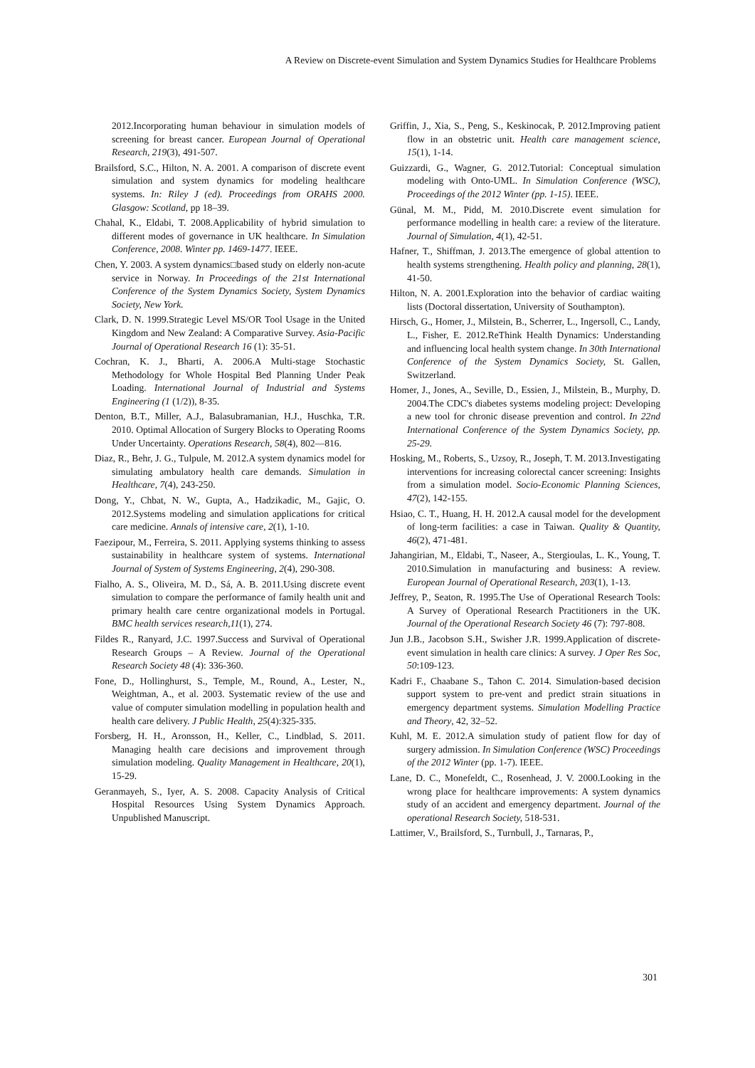A Review on Discrete-event Simulation and System Dynamics Studies for Healthcare Problems
2012.Incorporating human behaviour in simulation models of screening for breast cancer. European Journal of Operational Research, 219(3), 491-507.
Brailsford, S.C., Hilton, N. A. 2001. A comparison of discrete event simulation and system dynamics for modeling healthcare systems. In: Riley J (ed). Proceedings from ORAHS 2000. Glasgow: Scotland, pp 18–39.
Chahal, K., Eldabi, T. 2008.Applicability of hybrid simulation to different modes of governance in UK healthcare. In Simulation Conference, 2008. Winter pp. 1469-1477. IEEE.
Chen, Y. 2003. A system dynamics□based study on elderly non-acute service in Norway. In Proceedings of the 21st International Conference of the System Dynamics Society, System Dynamics Society, New York.
Clark, D. N. 1999.Strategic Level MS/OR Tool Usage in the United Kingdom and New Zealand: A Comparative Survey. Asia-Pacific Journal of Operational Research 16 (1): 35-51.
Cochran, K. J., Bharti, A. 2006.A Multi-stage Stochastic Methodology for Whole Hospital Bed Planning Under Peak Loading. International Journal of Industrial and Systems Engineering (1 (1/2)), 8-35.
Denton, B.T., Miller, A.J., Balasubramanian, H.J., Huschka, T.R. 2010. Optimal Allocation of Surgery Blocks to Operating Rooms Under Uncertainty. Operations Research, 58(4), 802—816.
Diaz, R., Behr, J. G., Tulpule, M. 2012.A system dynamics model for simulating ambulatory health care demands. Simulation in Healthcare, 7(4), 243-250.
Dong, Y., Chbat, N. W., Gupta, A., Hadzikadic, M., Gajic, O. 2012.Systems modeling and simulation applications for critical care medicine. Annals of intensive care, 2(1), 1-10.
Faezipour, M., Ferreira, S. 2011. Applying systems thinking to assess sustainability in healthcare system of systems. International Journal of System of Systems Engineering, 2(4), 290-308.
Fialho, A. S., Oliveira, M. D., Sá, A. B. 2011.Using discrete event simulation to compare the performance of family health unit and primary health care centre organizational models in Portugal. BMC health services research,11(1), 274.
Fildes R., Ranyard, J.C. 1997.Success and Survival of Operational Research Groups – A Review. Journal of the Operational Research Society 48 (4): 336-360.
Fone, D., Hollinghurst, S., Temple, M., Round, A., Lester, N., Weightman, A., et al. 2003. Systematic review of the use and value of computer simulation modelling in population health and health care delivery. J Public Health, 25(4):325-335.
Forsberg, H. H., Aronsson, H., Keller, C., Lindblad, S. 2011. Managing health care decisions and improvement through simulation modeling. Quality Management in Healthcare, 20(1), 15-29.
Geranmayeh, S., Iyer, A. S. 2008. Capacity Analysis of Critical Hospital Resources Using System Dynamics Approach. Unpublished Manuscript.
Griffin, J., Xia, S., Peng, S., Keskinocak, P. 2012.Improving patient flow in an obstetric unit. Health care management science, 15(1), 1-14.
Guizzardi, G., Wagner, G. 2012.Tutorial: Conceptual simulation modeling with Onto-UML. In Simulation Conference (WSC), Proceedings of the 2012 Winter (pp. 1-15). IEEE.
Günal, M. M., Pidd, M. 2010.Discrete event simulation for performance modelling in health care: a review of the literature. Journal of Simulation, 4(1), 42-51.
Hafner, T., Shiffman, J. 2013.The emergence of global attention to health systems strengthening. Health policy and planning, 28(1), 41-50.
Hilton, N. A. 2001.Exploration into the behavior of cardiac waiting lists (Doctoral dissertation, University of Southampton).
Hirsch, G., Homer, J., Milstein, B., Scherrer, L., Ingersoll, C., Landy, L., Fisher, E. 2012.ReThink Health Dynamics: Understanding and influencing local health system change. In 30th International Conference of the System Dynamics Society, St. Gallen, Switzerland.
Homer, J., Jones, A., Seville, D., Essien, J., Milstein, B., Murphy, D. 2004.The CDC's diabetes systems modeling project: Developing a new tool for chronic disease prevention and control. In 22nd International Conference of the System Dynamics Society, pp. 25-29.
Hosking, M., Roberts, S., Uzsoy, R., Joseph, T. M. 2013.Investigating interventions for increasing colorectal cancer screening: Insights from a simulation model. Socio-Economic Planning Sciences, 47(2), 142-155.
Hsiao, C. T., Huang, H. H. 2012.A causal model for the development of long-term facilities: a case in Taiwan. Quality & Quantity, 46(2), 471-481.
Jahangirian, M., Eldabi, T., Naseer, A., Stergioulas, L. K., Young, T. 2010.Simulation in manufacturing and business: A review. European Journal of Operational Research, 203(1), 1-13.
Jeffrey, P., Seaton, R. 1995.The Use of Operational Research Tools: A Survey of Operational Research Practitioners in the UK. Journal of the Operational Research Society 46 (7): 797-808.
Jun J.B., Jacobson S.H., Swisher J.R. 1999.Application of discrete-event simulation in health care clinics: A survey. J Oper Res Soc, 50:109-123.
Kadri F., Chaabane S., Tahon C. 2014. Simulation-based decision support system to pre-vent and predict strain situations in emergency department systems. Simulation Modelling Practice and Theory, 42, 32–52.
Kuhl, M. E. 2012.A simulation study of patient flow for day of surgery admission. In Simulation Conference (WSC) Proceedings of the 2012 Winter (pp. 1-7). IEEE.
Lane, D. C., Monefeldt, C., Rosenhead, J. V. 2000.Looking in the wrong place for healthcare improvements: A system dynamics study of an accident and emergency department. Journal of the operational Research Society, 518-531.
Lattimer, V., Brailsford, S., Turnbull, J., Tarnaras, P.,
301